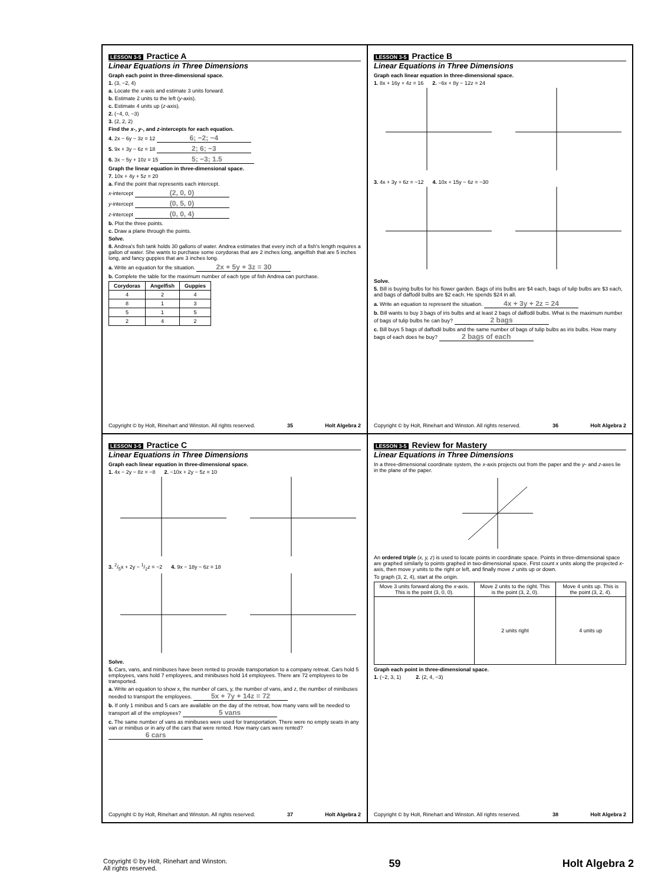LESSON 3-5 Practice A
Linear Equations in Three Dimensions
Graph each point in three-dimensional space.
1. (3, −2, 4)
a. Locate the x-axis and estimate 3 units forward.
b. Estimate 2 units to the left (y-axis).
c. Estimate 4 units up (z-axis).
2. (−4, 0, −3)
3. (2, 2, 2)
Find the x-, y-, and z-intercepts for each equation.
4. 2x − 6y − 3z = 12 6; −2; −4
5. 9x + 3y − 6z = 18 2; 6; −3
6. 3x − 5y + 10z = 15 5; −3; 1.5
Graph the linear equation in three-dimensional space.
7. 10x + 4y + 5z = 20
a. Find the point that represents each intercept.
x-intercept (2, 0, 0)
y-intercept (0, 5, 0)
z-intercept (0, 0, 4)
b. Plot the three points.
c. Draw a plane through the points.
Solve.
8. Andrea's fish tank holds 30 gallons of water. Andrea estimates that every inch of a fish's length requires a gallon of water. She wants to purchase some corydoras that are 2 inches long, angelfish that are 5 inches long, and fancy guppies that are 3 inches long.
a. Write an equation for the situation. 2x + 5y + 3z = 30
b. Complete the table for the maximum number of each type of fish Andrea can purchase.
| Corydoras | Angelfish | Guppies |
| --- | --- | --- |
| 4 | 2 | 4 |
| 8 | 1 | 3 |
| 5 | 1 | 5 |
| 2 | 4 | 2 |
Copyright © by Holt, Rinehart and Winston. All rights reserved. 35 Holt Algebra 2
LESSON 3-5 Practice B
Linear Equations in Three Dimensions
Graph each linear equation in three-dimensional space.
1. 8x + 16y + 4z = 16 2. −6x + 8y − 12z = 24
3. 4x + 3y + 6z = −12 4. 10x + 15y − 6z = −30
Solve.
5. Bill is buying bulbs for his flower garden. Bags of iris bulbs are $4 each, bags of tulip bulbs are $3 each, and bags of daffodil bulbs are $2 each. He spends $24 in all.
a. Write an equation to represent the situation. 4x + 3y + 2z = 24
b. Bill wants to buy 3 bags of iris bulbs and at least 2 bags of daffodil bulbs. What is the maximum number of bags of tulip bulbs he can buy? 2 bags
c. Bill buys 5 bags of daffodil bulbs and the same number of bags of tulip bulbs as iris bulbs. How many bags of each does he buy? 2 bags of each
Copyright © by Holt, Rinehart and Winston. All rights reserved. 36 Holt Algebra 2
LESSON 3-5 Practice C
Linear Equations in Three Dimensions
Graph each linear equation in three-dimensional space.
1. 4x − 2y − 8z = −8 2. −10x + 2y − 5z = 10
3. 2/5x + 2y − 1/2z = −2 4. 9x − 18y − 6z = 18
Solve.
5. Cars, vans, and minibuses have been rented to provide transportation to a company retreat. Cars hold 5 employees, vans hold 7 employees, and minibuses hold 14 employees. There are 72 employees to be transported.
a. Write an equation to show x, the number of cars, y, the number of vans, and z, the number of minibuses needed to transport the employees. 5x + 7y + 14z = 72
b. If only 1 minibus and 5 cars are available on the day of the retreat, how many vans will be needed to transport all of the employees? 5 vans
c. The same number of vans as minibuses were used for transportation. There were no empty seats in any van or minibus or in any of the cars that were rented. How many cars were rented? 6 cars
Copyright © by Holt, Rinehart and Winston. All rights reserved. 37 Holt Algebra 2
LESSON 3-5 Review for Mastery
Linear Equations in Three Dimensions
In a three-dimensional coordinate system, the x-axis projects out from the paper and the y- and z-axes lie in the plane of the paper.
An ordered triple (x, y, z) is used to locate points in coordinate space. Points in three-dimensional space are graphed similarly to points graphed in two-dimensional space. First count x units along the projected x-axis, then move y units to the right or left, and finally move z units up or down.
To graph (3, 2, 4), start at the origin.
| Move 3 units forward along the x -axis. This is the point (3, 0, 0). | Move 2 units to the right. This is the point (3, 2, 0). | Move 4 units up. This is the point (3, 2, 4). |
| | 2 units right | 4 units up |
Graph each point in three-dimensional space.
1. (−2, 3, 1) 2. (2, 4, −3)
Copyright © by Holt, Rinehart and Winston. All rights reserved. 38 Holt Algebra 2
Copyright © by Holt, Rinehart and Winston.
All rights reserved. 59 Holt Algebra 2